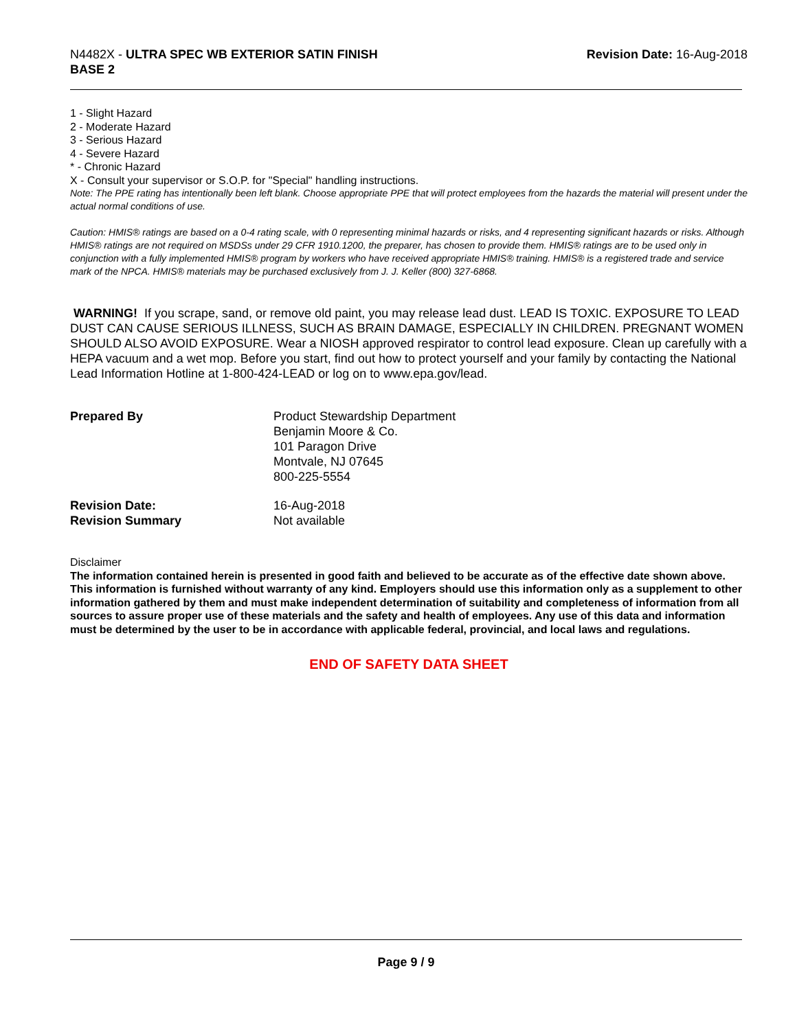N4482X - ULTRA SPEC WB EXTERIOR SATIN FINISH
BASE 2
Revision Date: 16-Aug-2018
1 - Slight Hazard
2 - Moderate Hazard
3 - Serious Hazard
4 - Severe Hazard
* - Chronic Hazard
X - Consult your supervisor or S.O.P. for "Special" handling instructions.
Note: The PPE rating has intentionally been left blank. Choose appropriate PPE that will protect employees from the hazards the material will present under the actual normal conditions of use.
Caution: HMIS® ratings are based on a 0-4 rating scale, with 0 representing minimal hazards or risks, and 4 representing significant hazards or risks. Although HMIS® ratings are not required on MSDSs under 29 CFR 1910.1200, the preparer, has chosen to provide them. HMIS® ratings are to be used only in conjunction with a fully implemented HMIS® program by workers who have received appropriate HMIS® training. HMIS® is a registered trade and service mark of the NPCA. HMIS® materials may be purchased exclusively from J. J. Keller (800) 327-6868.
WARNING! If you scrape, sand, or remove old paint, you may release lead dust. LEAD IS TOXIC. EXPOSURE TO LEAD DUST CAN CAUSE SERIOUS ILLNESS, SUCH AS BRAIN DAMAGE, ESPECIALLY IN CHILDREN. PREGNANT WOMEN SHOULD ALSO AVOID EXPOSURE. Wear a NIOSH approved respirator to control lead exposure. Clean up carefully with a HEPA vacuum and a wet mop. Before you start, find out how to protect yourself and your family by contacting the National Lead Information Hotline at 1-800-424-LEAD or log on to www.epa.gov/lead.
| Prepared By | Product Stewardship Department Benjamin Moore & Co. 101 Paragon Drive Montvale, NJ 07645 800-225-5554 |
| Revision Date: | 16-Aug-2018 |
| Revision Summary | Not available |
Disclaimer
The information contained herein is presented in good faith and believed to be accurate as of the effective date shown above. This information is furnished without warranty of any kind. Employers should use this information only as a supplement to other information gathered by them and must make independent determination of suitability and completeness of information from all sources to assure proper use of these materials and the safety and health of employees. Any use of this data and information must be determined by the user to be in accordance with applicable federal, provincial, and local laws and regulations.
END OF SAFETY DATA SHEET
Page 9 / 9